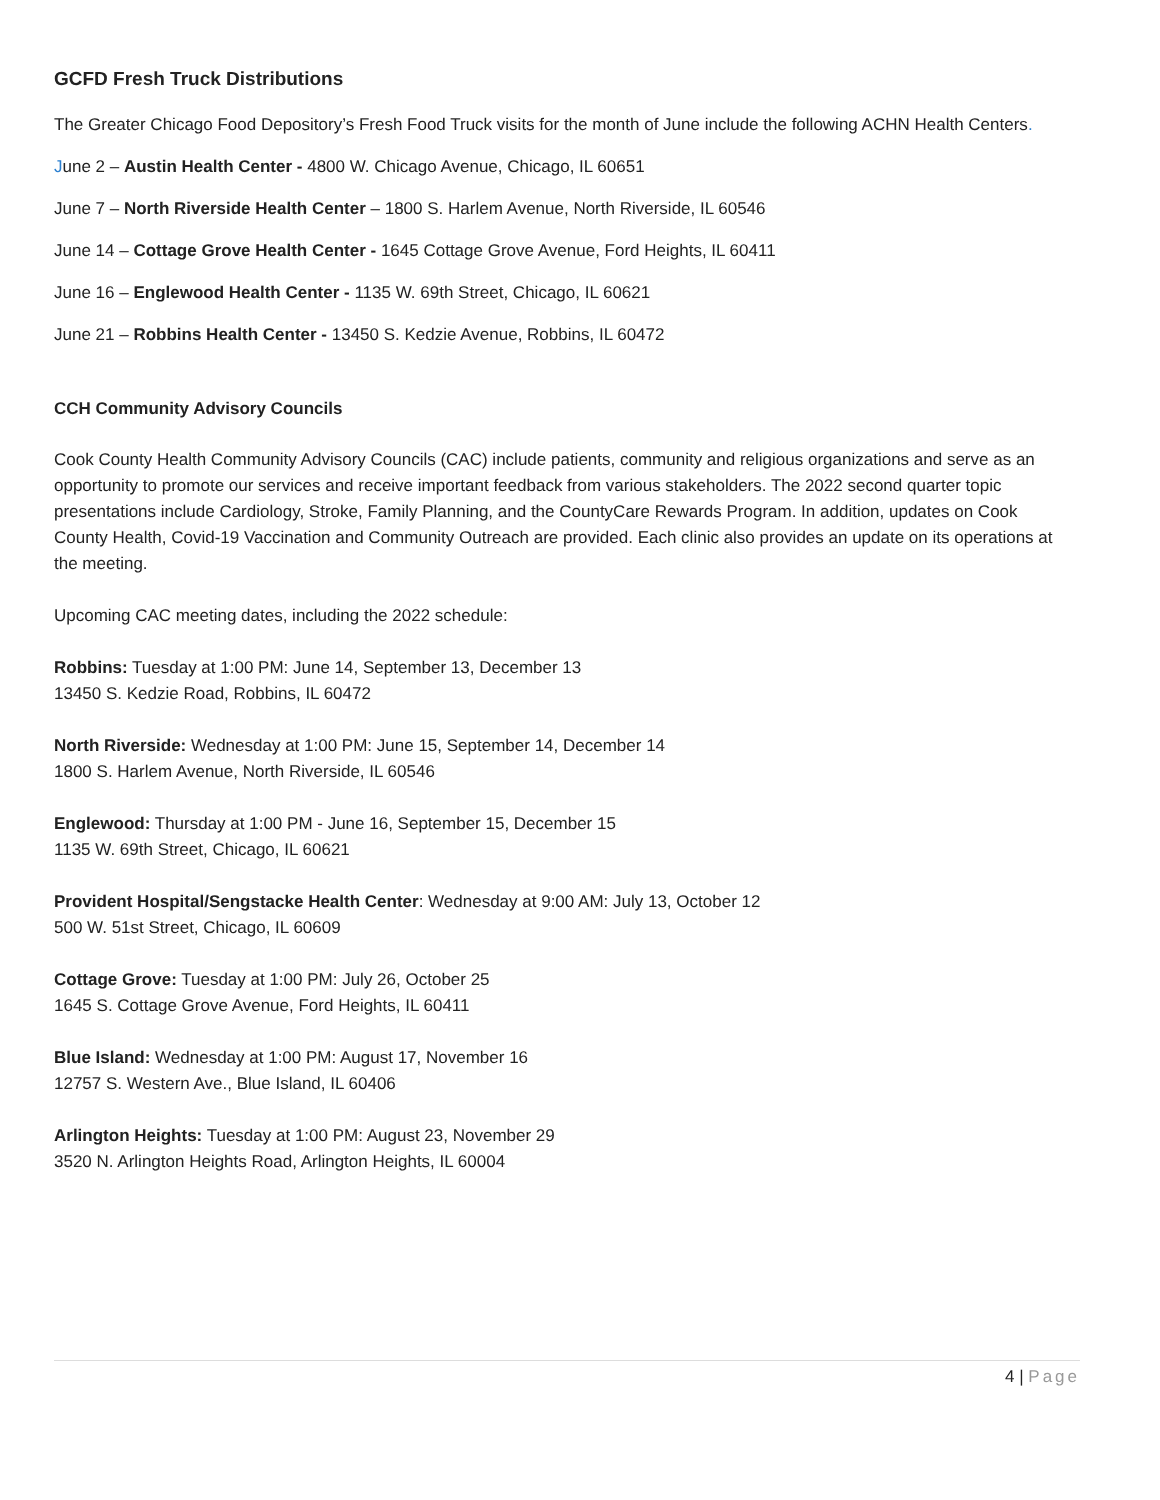GCFD Fresh Truck Distributions
The Greater Chicago Food Depository’s Fresh Food Truck visits for the month of June include the following ACHN Health Centers.
June 2 – Austin Health Center - 4800 W. Chicago Avenue, Chicago, IL 60651
June 7 – North Riverside Health Center – 1800 S. Harlem Avenue, North Riverside, IL 60546
June 14 – Cottage Grove Health Center - 1645 Cottage Grove Avenue, Ford Heights, IL 60411
June 16 – Englewood Health Center - 1135 W. 69th Street, Chicago, IL 60621
June 21 – Robbins Health Center - 13450 S. Kedzie Avenue, Robbins, IL 60472
CCH Community Advisory Councils
Cook County Health Community Advisory Councils (CAC) include patients, community and religious organizations and serve as an opportunity to promote our services and receive important feedback from various stakeholders. The 2022 second quarter topic presentations include Cardiology, Stroke, Family Planning, and the CountyCare Rewards Program. In addition, updates on Cook County Health, Covid-19 Vaccination and Community Outreach are provided. Each clinic also provides an update on its operations at the meeting.
Upcoming CAC meeting dates, including the 2022 schedule:
Robbins: Tuesday at 1:00 PM: June 14, September 13, December 13
13450 S. Kedzie Road, Robbins, IL 60472
North Riverside: Wednesday at 1:00 PM: June 15, September 14, December 14
1800 S. Harlem Avenue, North Riverside, IL 60546
Englewood: Thursday at 1:00 PM - June 16, September 15, December 15
1135 W. 69th Street, Chicago, IL 60621
Provident Hospital/Sengstacke Health Center: Wednesday at 9:00 AM: July 13, October 12
500 W. 51st Street, Chicago, IL 60609
Cottage Grove: Tuesday at 1:00 PM: July 26, October 25
1645 S. Cottage Grove Avenue, Ford Heights, IL 60411
Blue Island: Wednesday at 1:00 PM: August 17, November 16
12757 S. Western Ave., Blue Island, IL 60406
Arlington Heights: Tuesday at 1:00 PM: August 23, November 29
3520 N. Arlington Heights Road, Arlington Heights, IL 60004
4 | Page